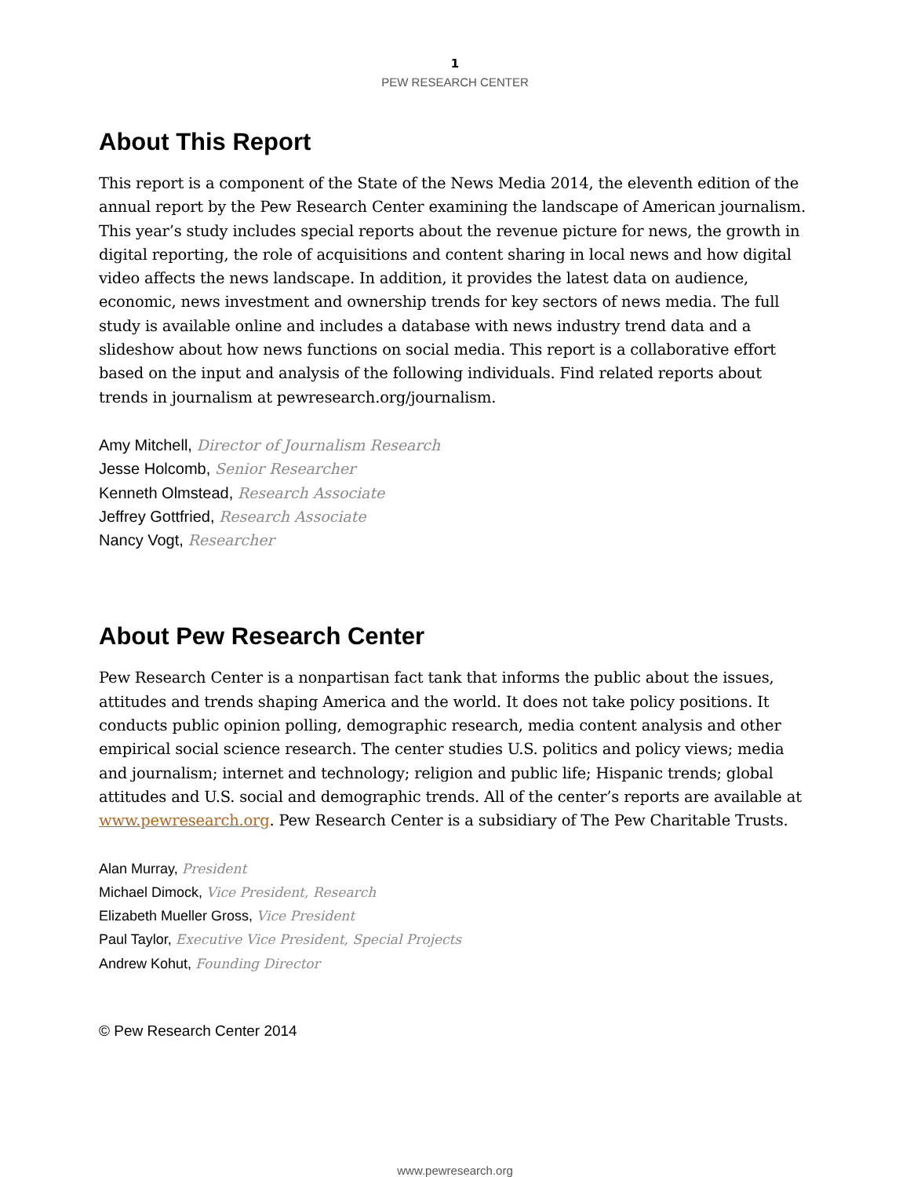1
PEW RESEARCH CENTER
About This Report
This report is a component of the State of the News Media 2014, the eleventh edition of the annual report by the Pew Research Center examining the landscape of American journalism. This year’s study includes special reports about the revenue picture for news, the growth in digital reporting, the role of acquisitions and content sharing in local news and how digital video affects the news landscape. In addition, it provides the latest data on audience, economic, news investment and ownership trends for key sectors of news media. The full study is available online and includes a database with news industry trend data and a slideshow about how news functions on social media. This report is a collaborative effort based on the input and analysis of the following individuals. Find related reports about trends in journalism at pewresearch.org/journalism.
Amy Mitchell, Director of Journalism Research
Jesse Holcomb, Senior Researcher
Kenneth Olmstead, Research Associate
Jeffrey Gottfried, Research Associate
Nancy Vogt, Researcher
About Pew Research Center
Pew Research Center is a nonpartisan fact tank that informs the public about the issues, attitudes and trends shaping America and the world. It does not take policy positions. It conducts public opinion polling, demographic research, media content analysis and other empirical social science research. The center studies U.S. politics and policy views; media and journalism; internet and technology; religion and public life; Hispanic trends; global attitudes and U.S. social and demographic trends. All of the center’s reports are available at www.pewresearch.org. Pew Research Center is a subsidiary of The Pew Charitable Trusts.
Alan Murray, President
Michael Dimock, Vice President, Research
Elizabeth Mueller Gross, Vice President
Paul Taylor, Executive Vice President, Special Projects
Andrew Kohut, Founding Director
© Pew Research Center 2014
www.pewresearch.org